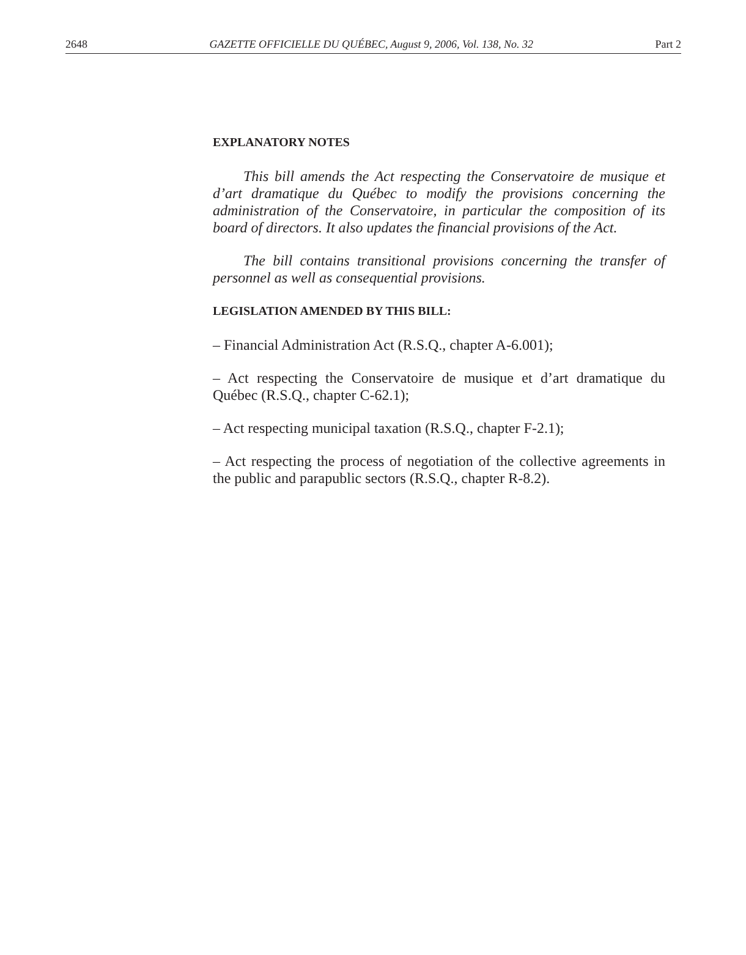2648 GAZETTE OFFICIELLE DU QUÉBEC, August 9, 2006, Vol. 138, No. 32 Part 2
EXPLANATORY NOTES
This bill amends the Act respecting the Conservatoire de musique et d’art dramatique du Québec to modify the provisions concerning the administration of the Conservatoire, in particular the composition of its board of directors. It also updates the financial provisions of the Act.
The bill contains transitional provisions concerning the transfer of personnel as well as consequential provisions.
LEGISLATION AMENDED BY THIS BILL:
– Financial Administration Act (R.S.Q., chapter A-6.001);
– Act respecting the Conservatoire de musique et d’art dramatique du Québec (R.S.Q., chapter C-62.1);
– Act respecting municipal taxation (R.S.Q., chapter F-2.1);
– Act respecting the process of negotiation of the collective agreements in the public and parapublic sectors (R.S.Q., chapter R-8.2).